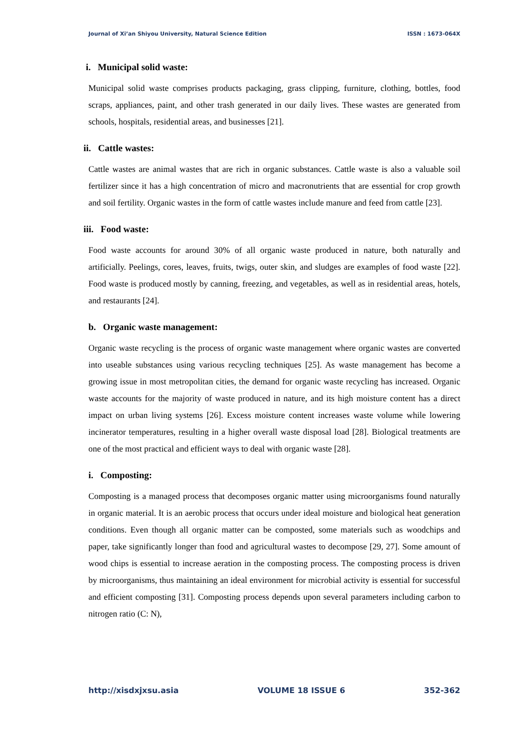Journal of Xi’an Shiyou University, Natural Science Edition ISSN : 1673-064X
i. Municipal solid waste:
Municipal solid waste comprises products packaging, grass clipping, furniture, clothing, bottles, food scraps, appliances, paint, and other trash generated in our daily lives. These wastes are generated from schools, hospitals, residential areas, and businesses [21].
ii. Cattle wastes:
Cattle wastes are animal wastes that are rich in organic substances. Cattle waste is also a valuable soil fertilizer since it has a high concentration of micro and macronutrients that are essential for crop growth and soil fertility. Organic wastes in the form of cattle wastes include manure and feed from cattle [23].
iii. Food waste:
Food waste accounts for around 30% of all organic waste produced in nature, both naturally and artificially. Peelings, cores, leaves, fruits, twigs, outer skin, and sludges are examples of food waste [22]. Food waste is produced mostly by canning, freezing, and vegetables, as well as in residential areas, hotels, and restaurants [24].
b. Organic waste management:
Organic waste recycling is the process of organic waste management where organic wastes are converted into useable substances using various recycling techniques [25]. As waste management has become a growing issue in most metropolitan cities, the demand for organic waste recycling has increased. Organic waste accounts for the majority of waste produced in nature, and its high moisture content has a direct impact on urban living systems [26]. Excess moisture content increases waste volume while lowering incinerator temperatures, resulting in a higher overall waste disposal load [28]. Biological treatments are one of the most practical and efficient ways to deal with organic waste [28].
i. Composting:
Composting is a managed process that decomposes organic matter using microorganisms found naturally in organic material. It is an aerobic process that occurs under ideal moisture and biological heat generation conditions. Even though all organic matter can be composted, some materials such as woodchips and paper, take significantly longer than food and agricultural wastes to decompose [29, 27]. Some amount of wood chips is essential to increase aeration in the composting process. The composting process is driven by microorganisms, thus maintaining an ideal environment for microbial activity is essential for successful and efficient composting [31]. Composting process depends upon several parameters including carbon to nitrogen ratio (C: N),
http://xisdxjxsu.asia VOLUME 18 ISSUE 6 352-362